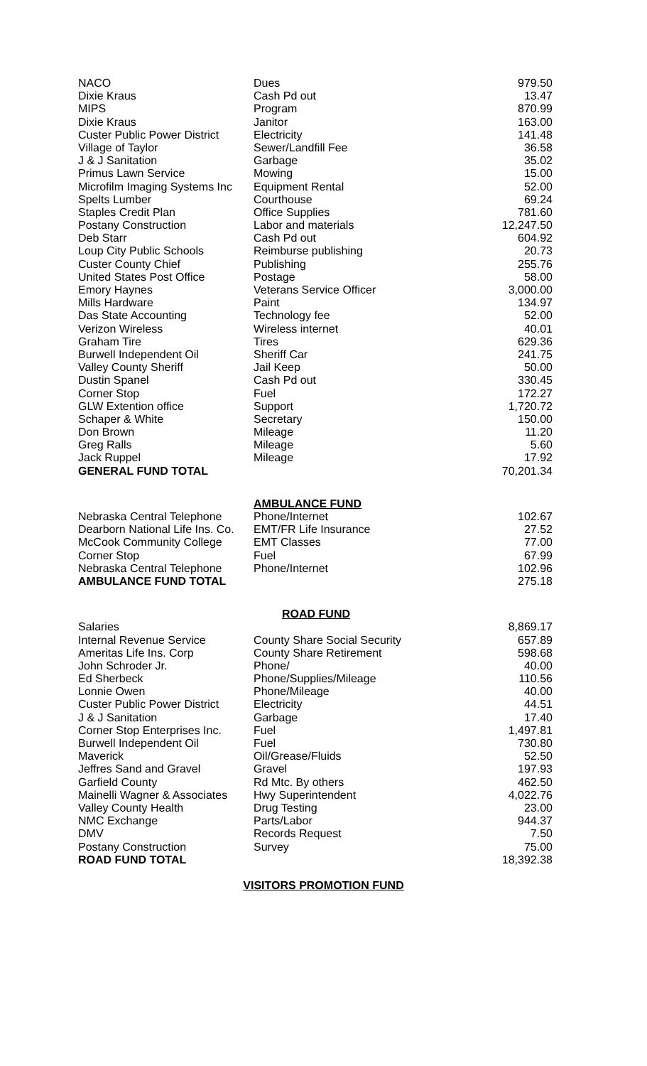| NACO | Dues | 979.50 |
| Dixie Kraus | Cash Pd out | 13.47 |
| MIPS | Program | 870.99 |
| Dixie Kraus | Janitor | 163.00 |
| Custer Public Power District | Electricity | 141.48 |
| Village of Taylor | Sewer/Landfill Fee | 36.58 |
| J & J Sanitation | Garbage | 35.02 |
| Primus Lawn Service | Mowing | 15.00 |
| Microfilm Imaging Systems Inc | Equipment Rental | 52.00 |
| Spelts Lumber | Courthouse | 69.24 |
| Staples Credit Plan | Office Supplies | 781.60 |
| Postany Construction | Labor and materials | 12,247.50 |
| Deb Starr | Cash Pd out | 604.92 |
| Loup City Public Schools | Reimburse publishing | 20.73 |
| Custer County Chief | Publishing | 255.76 |
| United States Post Office | Postage | 58.00 |
| Emory Haynes | Veterans Service Officer | 3,000.00 |
| Mills Hardware | Paint | 134.97 |
| Das State Accounting | Technology fee | 52.00 |
| Verizon Wireless | Wireless internet | 40.01 |
| Graham Tire | Tires | 629.36 |
| Burwell Independent Oil | Sheriff Car | 241.75 |
| Valley County Sheriff | Jail Keep | 50.00 |
| Dustin Spanel | Cash Pd out | 330.45 |
| Corner Stop | Fuel | 172.27 |
| GLW Extention office | Support | 1,720.72 |
| Schaper & White | Secretary | 150.00 |
| Don Brown | Mileage | 11.20 |
| Greg Ralls | Mileage | 5.60 |
| Jack Ruppel | Mileage | 17.92 |
| GENERAL FUND TOTAL | | 70,201.34 |
| | AMBULANCE FUND | |
| Nebraska Central Telephone | Phone/Internet | 102.67 |
| Dearborn National Life Ins. Co. | EMT/FR Life Insurance | 27.52 |
| McCook Community College | EMT Classes | 77.00 |
| Corner Stop | Fuel | 67.99 |
| Nebraska Central Telephone | Phone/Internet | 102.96 |
| AMBULANCE FUND TOTAL | | 275.18 |
| | ROAD FUND | |
| Salaries | | 8,869.17 |
| Internal Revenue Service | County Share Social Security | 657.89 |
| Ameritas Life Ins. Corp | County Share Retirement | 598.68 |
| John Schroder Jr. | Phone/ | 40.00 |
| Ed Sherbeck | Phone/Supplies/Mileage | 110.56 |
| Lonnie Owen | Phone/Mileage | 40.00 |
| Custer Public Power District | Electricity | 44.51 |
| J & J Sanitation | Garbage | 17.40 |
| Corner Stop Enterprises Inc. | Fuel | 1,497.81 |
| Burwell Independent Oil | Fuel | 730.80 |
| Maverick | Oil/Grease/Fluids | 52.50 |
| Jeffres Sand and Gravel | Gravel | 197.93 |
| Garfield County | Rd Mtc. By others | 462.50 |
| Mainelli Wagner & Associates | Hwy Superintendent | 4,022.76 |
| Valley County Health | Drug Testing | 23.00 |
| NMC Exchange | Parts/Labor | 944.37 |
| DMV | Records Request | 7.50 |
| Postany Construction | Survey | 75.00 |
| ROAD FUND TOTAL | | 18,392.38 |
VISITORS PROMOTION FUND